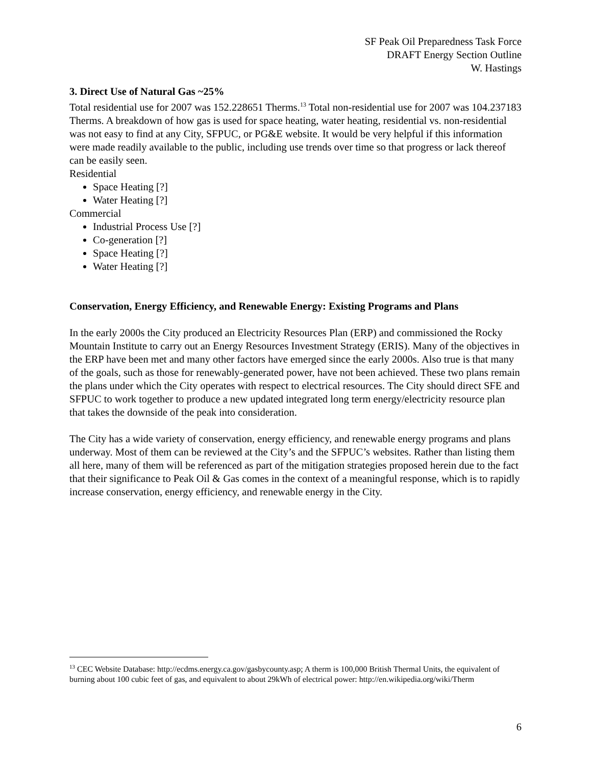SF Peak Oil Preparedness Task Force
DRAFT Energy Section Outline
W. Hastings
3. Direct Use of Natural Gas ~25%
Total residential use for 2007 was 152.228651 Therms.<sup>13</sup> Total non-residential use for 2007 was 104.237183 Therms. A breakdown of how gas is used for space heating, water heating, residential vs. non-residential was not easy to find at any City, SFPUC, or PG&E website. It would be very helpful if this information were made readily available to the public, including use trends over time so that progress or lack thereof can be easily seen.
Residential
Space Heating [?]
Water Heating [?]
Commercial
Industrial Process Use [?]
Co-generation [?]
Space Heating [?]
Water Heating [?]
Conservation, Energy Efficiency, and Renewable Energy: Existing Programs and Plans
In the early 2000s the City produced an Electricity Resources Plan (ERP) and commissioned the Rocky Mountain Institute to carry out an Energy Resources Investment Strategy (ERIS). Many of the objectives in the ERP have been met and many other factors have emerged since the early 2000s. Also true is that many of the goals, such as those for renewably-generated power, have not been achieved. These two plans remain the plans under which the City operates with respect to electrical resources. The City should direct SFE and SFPUC to work together to produce a new updated integrated long term energy/electricity resource plan that takes the downside of the peak into consideration.
The City has a wide variety of conservation, energy efficiency, and renewable energy programs and plans underway. Most of them can be reviewed at the City’s and the SFPUC’s websites. Rather than listing them all here, many of them will be referenced as part of the mitigation strategies proposed herein due to the fact that their significance to Peak Oil & Gas comes in the context of a meaningful response, which is to rapidly increase conservation, energy efficiency, and renewable energy in the City.
<sup>13</sup> CEC Website Database: http://ecdms.energy.ca.gov/gasbycounty.asp; A therm is 100,000 British Thermal Units, the equivalent of burning about 100 cubic feet of gas, and equivalent to about 29kWh of electrical power: http://en.wikipedia.org/wiki/Therm
6